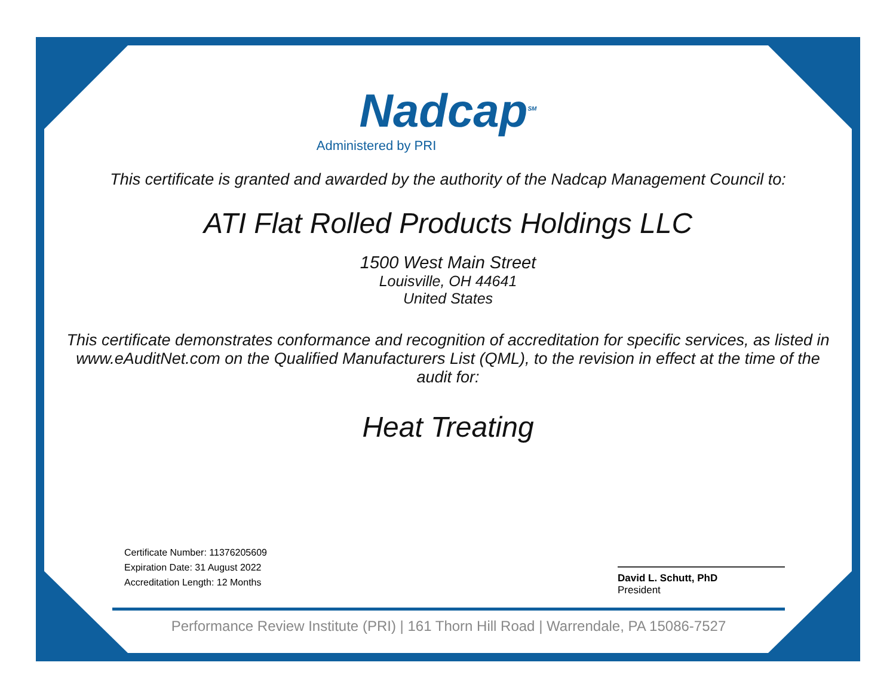Nadcap<sup>SM</sup>
Administered by PRI
This certificate is granted and awarded by the authority of the Nadcap Management Council to:
ATI Flat Rolled Products Holdings LLC
1500 West Main Street
Louisville, OH 44641
United States
This certificate demonstrates conformance and recognition of accreditation for specific services, as listed in www.eAuditNet.com on the Qualified Manufacturers List (QML), to the revision in effect at the time of the audit for:
Heat Treating
Certificate Number: 11376205609
Expiration Date: 31 August 2022
Accreditation Length: 12 Months
David L. Schutt, PhD
President
Performance Review Institute (PRI) | 161 Thorn Hill Road | Warrendale, PA 15086-7527